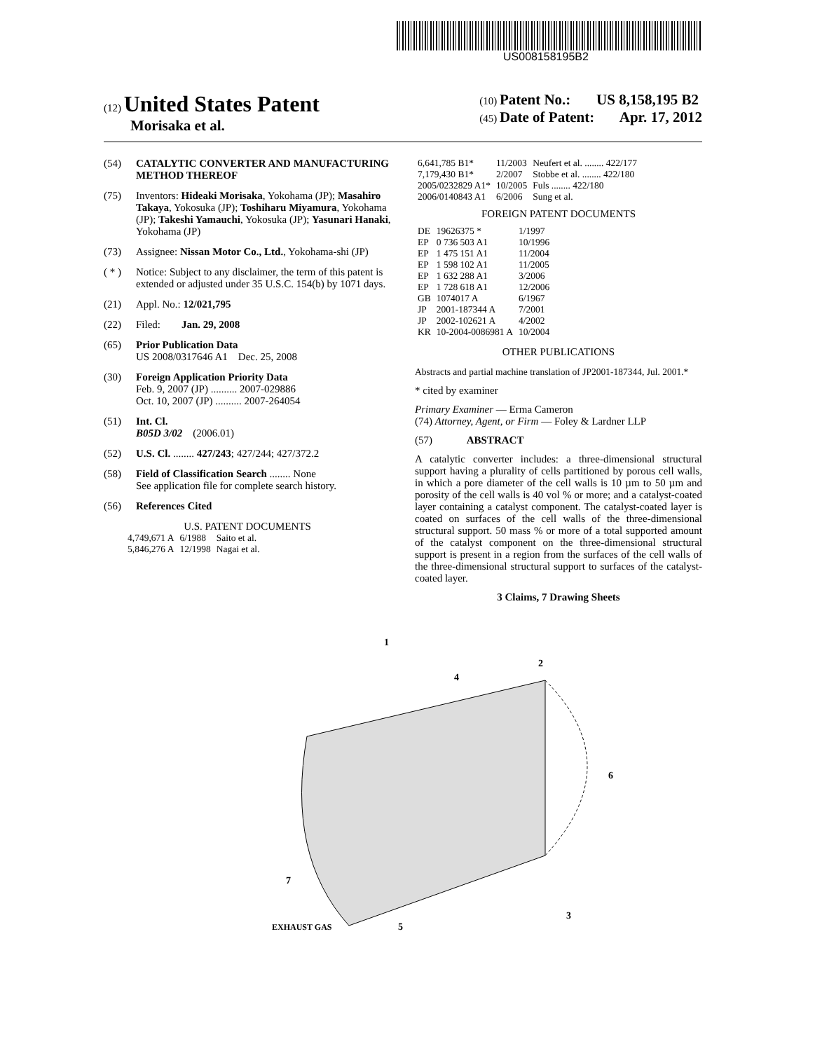US008158195B2
(12) United States Patent
Morisaka et al.
(10) Patent No.: US 8,158,195 B2
(45) Date of Patent: Apr. 17, 2012
(54) CATALYTIC CONVERTER AND MANUFACTURING METHOD THEREOF
(75) Inventors: Hideaki Morisaka, Yokohama (JP); Masahiro Takaya, Yokosuka (JP); Toshiharu Miyamura, Yokohama (JP); Takeshi Yamauchi, Yokosuka (JP); Yasunari Hanaki, Yokohama (JP)
(73) Assignee: Nissan Motor Co., Ltd., Yokohama-shi (JP)
( * ) Notice: Subject to any disclaimer, the term of this patent is extended or adjusted under 35 U.S.C. 154(b) by 1071 days.
(21) Appl. No.: 12/021,795
(22) Filed: Jan. 29, 2008
(65) Prior Publication Data
US 2008/0317646 A1 Dec. 25, 2008
(30) Foreign Application Priority Data
Feb. 9, 2007 (JP) .......... 2007-029886
Oct. 10, 2007 (JP) .......... 2007-264054
(51) Int. Cl.
B05D 3/02 (2006.01)
(52) U.S. Cl. ........ 427/243; 427/244; 427/372.2
(58) Field of Classification Search ........ None
See application file for complete search history.
(56) References Cited
U.S. PATENT DOCUMENTS
| 4,749,671 A | 6/1988 | Saito et al. |
| 5,846,276 A | 12/1998 | Nagai et al. |
| 6,641,785 B1* | 11/2003 | Neufert et al. ........ 422/177 |
| 7,179,430 B1* | 2/2007 | Stobbe et al. ........ 422/180 |
| 2005/0232829 A1* | 10/2005 | Fuls ........ 422/180 |
| 2006/0140843 A1 | 6/2006 | Sung et al. |
FOREIGN PATENT DOCUMENTS
| DE | 19626375 * | 1/1997 |
| EP | 0 736 503 A1 | 10/1996 |
| EP | 1 475 151 A1 | 11/2004 |
| EP | 1 598 102 A1 | 11/2005 |
| EP | 1 632 288 A1 | 3/2006 |
| EP | 1 728 618 A1 | 12/2006 |
| GB | 1074017 A | 6/1967 |
| JP | 2001-187344 A | 7/2001 |
| JP | 2002-102621 A | 4/2002 |
| KR | 10-2004-0086981 A | 10/2004 |
OTHER PUBLICATIONS
Abstracts and partial machine translation of JP2001-187344, Jul. 2001.*
* cited by examiner
Primary Examiner — Erma Cameron
(74) Attorney, Agent, or Firm — Foley & Lardner LLP
(57) ABSTRACT
A catalytic converter includes: a three-dimensional structural support having a plurality of cells partitioned by porous cell walls, in which a pore diameter of the cell walls is 10 µm to 50 µm and porosity of the cell walls is 40 vol % or more; and a catalyst-coated layer containing a catalyst component. The catalyst-coated layer is coated on surfaces of the cell walls of the three-dimensional structural support. 50 mass % or more of a total supported amount of the catalyst component on the three-dimensional structural support is present in a region from the surfaces of the cell walls of the three-dimensional structural support to surfaces of the catalyst-coated layer.
3 Claims, 7 Drawing Sheets
1
2
4
6
7
3
EXHAUST GAS
5